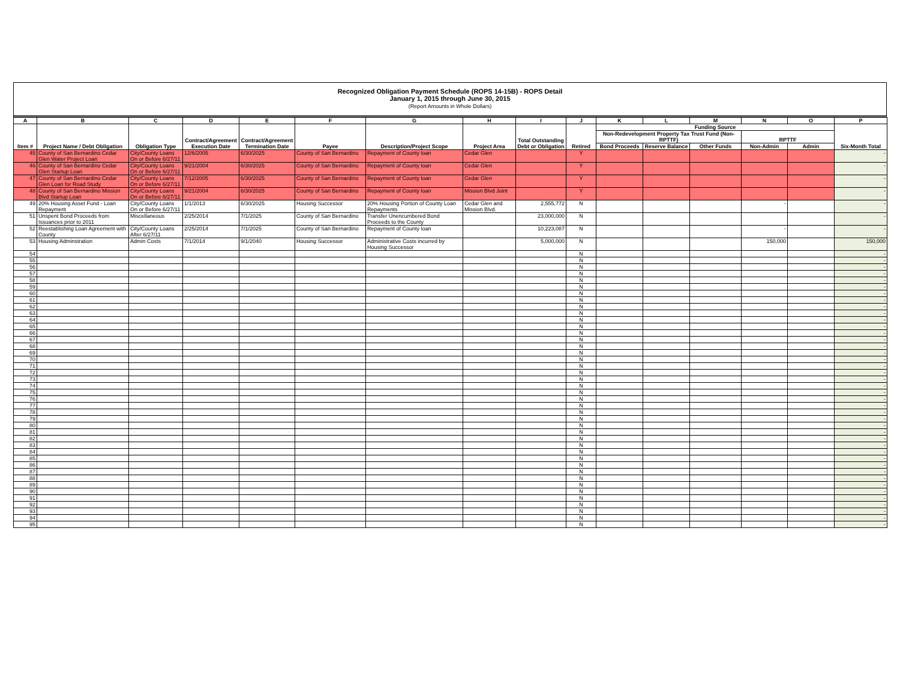Recognized Obligation Payment Schedule (ROPS 14-15B) - ROPS Detail
January 1, 2015 through June 30, 2015
(Report Amounts in Whole Dollars)
| A | B | C | D | E | F | G | H | I | J | K | L | M | N | O | P |
| --- | --- | --- | --- | --- | --- | --- | --- | --- | --- | --- | --- | --- | --- | --- | --- |
| Item # | Project Name / Debt Obligation | Obligation Type | Contract/Agreement Execution Date | Contract/Agreement Termination Date | Payee | Description/Project Scope | Project Area | Total Outstanding Debt or Obligation | Retired | Funding Source | | | | | Six-Month Total |
| | | | | | | | | | | Non-Redevelopment Property Tax Trust Fund (Non-RPTTF) | | | RPTTF | | |
| | | | | | | | | | | Bond Proceeds | Reserve Balance | Other Funds | Non-Admin | Admin | |
| 45 | County of San Bernardino Cedar Glen Water Project Loan | City/County Loans On or Before 6/27/11 | 12/6/2005 | 6/30/2025 | County of San Bernardino | Repayment of County loan | Cedar Glen | | Y | | | | | | - |
| 46 | County of San Bernardino Cedar Glen Startup Loan | City/County Loans On or Before 6/27/11 | 9/21/2004 | 6/30/2025 | County of San Bernardino | Repayment of County loan | Cedar Glen | | Y | | | | | | - |
| 47 | County of San Bernardino Cedar Glen Loan for Road Study | City/County Loans On or Before 6/27/11 | 7/12/2005 | 6/30/2025 | County of San Bernardino | Repayment of County loan | Cedar Glen | | Y | | | | | | - |
| 48 | County of San Bernardino Mission Blvd Startup Loan | City/County Loans On or Before 6/27/11 | 9/21/2004 | 6/30/2025 | County of San Bernardino | Repayment of County loan | Mission Blvd Joint | | Y | | | | | | - |
| 49 | 20% Housing Asset Fund - Loan Repayment | City/County Loans On or Before 6/27/11 | 1/1/2013 | 6/30/2025 | Housing Successor | 20% Housing Portion of County Loan Repayments | Cedar Glen and Mission Blvd. | 2,555,772 | N | | | | - | | - |
| 51 | Unspent Bond Proceeds from Issuances prior to 2011 | Miscellaneous | 2/25/2014 | 7/1/2025 | County of San Bernardino | Transfer Unencumbered Bond Proceeds to the County | | 23,000,000 | N | | | | | | - |
| 52 | Reestablishing Loan Agreement with County | City/County Loans After 6/27/11 | 2/25/2014 | 7/1/2025 | County of San Bernardino | Repayment of County loan | | 10,223,087 | N | | | | - | | - |
| 53 | Housing Adminstration | Admin Costs | 7/1/2014 | 9/1/2040 | Housing Successor | Administrative Costs incurred by Housing Successor | | 5,000,000 | N | | | | 150,000 | | 150,000 |
| 54 | | | | | | | | | N | | | | | | - |
| 55 | | | | | | | | | N | | | | | | - |
| 56 | | | | | | | | | N | | | | | | - |
| 57 | | | | | | | | | N | | | | | | - |
| 58 | | | | | | | | | N | | | | | | - |
| 59 | | | | | | | | | N | | | | | | - |
| 60 | | | | | | | | | N | | | | | | - |
| 61 | | | | | | | | | N | | | | | | - |
| 62 | | | | | | | | | N | | | | | | - |
| 63 | | | | | | | | | N | | | | | | - |
| 64 | | | | | | | | | N | | | | | | - |
| 65 | | | | | | | | | N | | | | | | - |
| 66 | | | | | | | | | N | | | | | | - |
| 67 | | | | | | | | | N | | | | | | - |
| 68 | | | | | | | | | N | | | | | | - |
| 69 | | | | | | | | | N | | | | | | - |
| 70 | | | | | | | | | N | | | | | | - |
| 71 | | | | | | | | | N | | | | | | - |
| 72 | | | | | | | | | N | | | | | | - |
| 73 | | | | | | | | | N | | | | | | - |
| 74 | | | | | | | | | N | | | | | | - |
| 75 | | | | | | | | | N | | | | | | - |
| 76 | | | | | | | | | N | | | | | | - |
| 77 | | | | | | | | | N | | | | | | - |
| 78 | | | | | | | | | N | | | | | | - |
| 79 | | | | | | | | | N | | | | | | - |
| 80 | | | | | | | | | N | | | | | | - |
| 81 | | | | | | | | | N | | | | | | - |
| 82 | | | | | | | | | N | | | | | | - |
| 83 | | | | | | | | | N | | | | | | - |
| 84 | | | | | | | | | N | | | | | | - |
| 85 | | | | | | | | | N | | | | | | - |
| 86 | | | | | | | | | N | | | | | | - |
| 87 | | | | | | | | | N | | | | | | - |
| 88 | | | | | | | | | N | | | | | | - |
| 89 | | | | | | | | | N | | | | | | - |
| 90 | | | | | | | | | N | | | | | | - |
| 91 | | | | | | | | | N | | | | | | - |
| 92 | | | | | | | | | N | | | | | | - |
| 93 | | | | | | | | | N | | | | | | - |
| 94 | | | | | | | | | N | | | | | | - |
| 95 | | | | | | | | | N | | | | | | - |